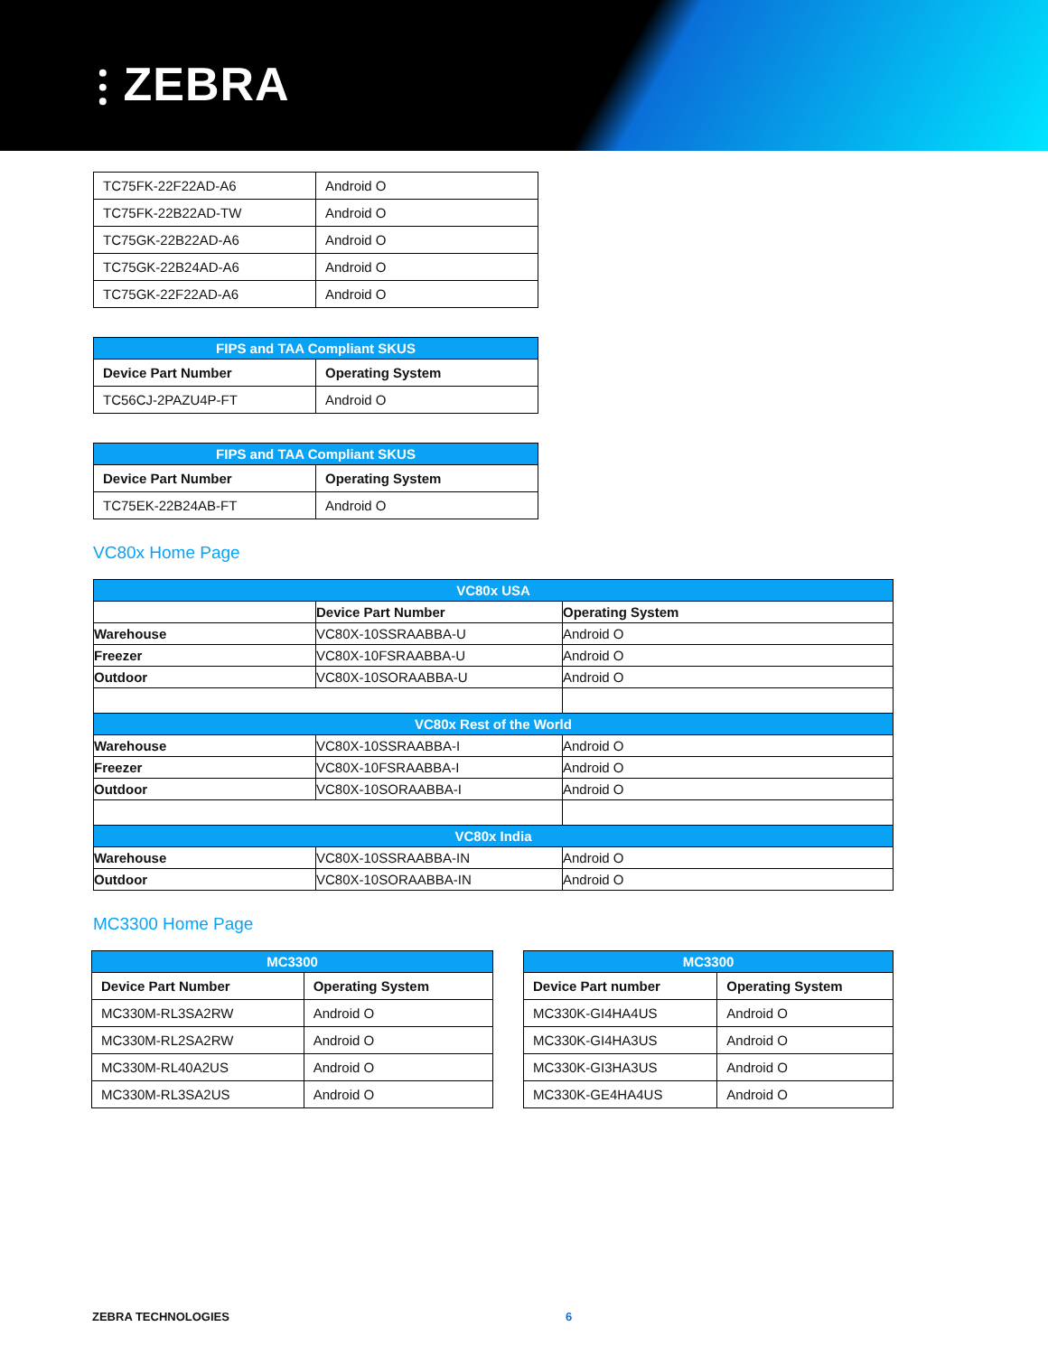⫶ ZEBRA
| TC75FK-22F22AD-A6 | Android O |
| TC75FK-22B22AD-TW | Android O |
| TC75GK-22B22AD-A6 | Android O |
| TC75GK-22B24AD-A6 | Android O |
| TC75GK-22F22AD-A6 | Android O |
| FIPS and TAA Compliant SKUS | |
| --- | --- |
| Device Part Number | Operating System |
| TC56CJ-2PAZU4P-FT | Android O |
| FIPS and TAA Compliant SKUS | |
| --- | --- |
| Device Part Number | Operating System |
| TC75EK-22B24AB-FT | Android O |
VC80x Home Page
| VC80x USA | | |
| --- | --- | --- |
| | Device Part Number | Operating System |
| Warehouse | VC80X-10SSRAABBA-U | Android O |
| Freezer | VC80X-10FSRAABBA-U | Android O |
| Outdoor | VC80X-10SORAABBA-U | Android O |
| VC80x Rest of the World | | |
| Warehouse | VC80X-10SSRAABBA-I | Android O |
| Freezer | VC80X-10FSRAABBA-I | Android O |
| Outdoor | VC80X-10SORAABBA-I | Android O |
| VC80x India | | |
| Warehouse | VC80X-10SSRAABBA-IN | Android O |
| Outdoor | VC80X-10SORAABBA-IN | Android O |
MC3300 Home Page
| MC3300 | |
| --- | --- |
| Device Part Number | Operating System |
| MC330M-RL3SA2RW | Android O |
| MC330M-RL2SA2RW | Android O |
| MC330M-RL40A2US | Android O |
| MC330M-RL3SA2US | Android O |
| MC3300 | |
| --- | --- |
| Device Part number | Operating System |
| MC330K-GI4HA4US | Android O |
| MC330K-GI4HA3US | Android O |
| MC330K-GI3HA3US | Android O |
| MC330K-GE4HA4US | Android O |
ZEBRA TECHNOLOGIES 6